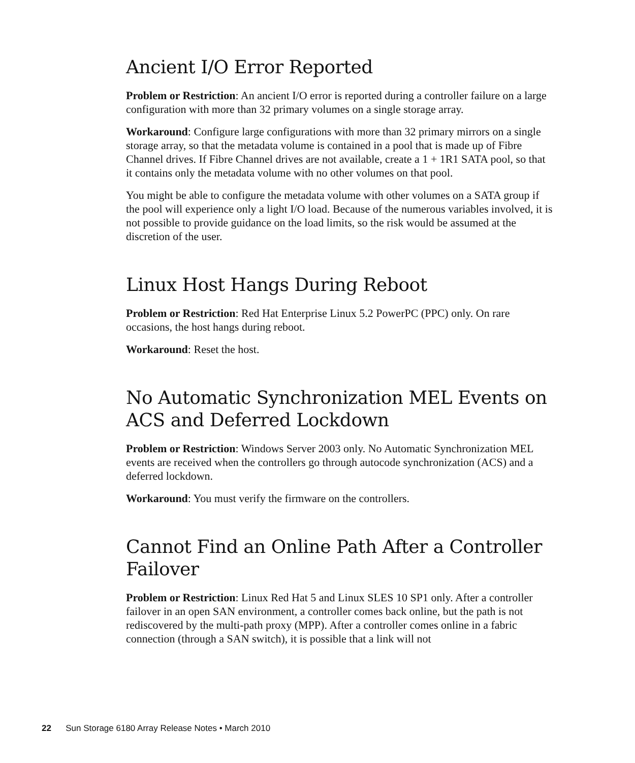Ancient I/O Error Reported
Problem or Restriction: An ancient I/O error is reported during a controller failure on a large configuration with more than 32 primary volumes on a single storage array.
Workaround: Configure large configurations with more than 32 primary mirrors on a single storage array, so that the metadata volume is contained in a pool that is made up of Fibre Channel drives. If Fibre Channel drives are not available, create a 1 + 1R1 SATA pool, so that it contains only the metadata volume with no other volumes on that pool.
You might be able to configure the metadata volume with other volumes on a SATA group if the pool will experience only a light I/O load. Because of the numerous variables involved, it is not possible to provide guidance on the load limits, so the risk would be assumed at the discretion of the user.
Linux Host Hangs During Reboot
Problem or Restriction: Red Hat Enterprise Linux 5.2 PowerPC (PPC) only. On rare occasions, the host hangs during reboot.
Workaround: Reset the host.
No Automatic Synchronization MEL Events on ACS and Deferred Lockdown
Problem or Restriction: Windows Server 2003 only. No Automatic Synchronization MEL events are received when the controllers go through autocode synchronization (ACS) and a deferred lockdown.
Workaround: You must verify the firmware on the controllers.
Cannot Find an Online Path After a Controller Failover
Problem or Restriction: Linux Red Hat 5 and Linux SLES 10 SP1 only. After a controller failover in an open SAN environment, a controller comes back online, but the path is not rediscovered by the multi-path proxy (MPP). After a controller comes online in a fabric connection (through a SAN switch), it is possible that a link will not
22 Sun Storage 6180 Array Release Notes • March 2010